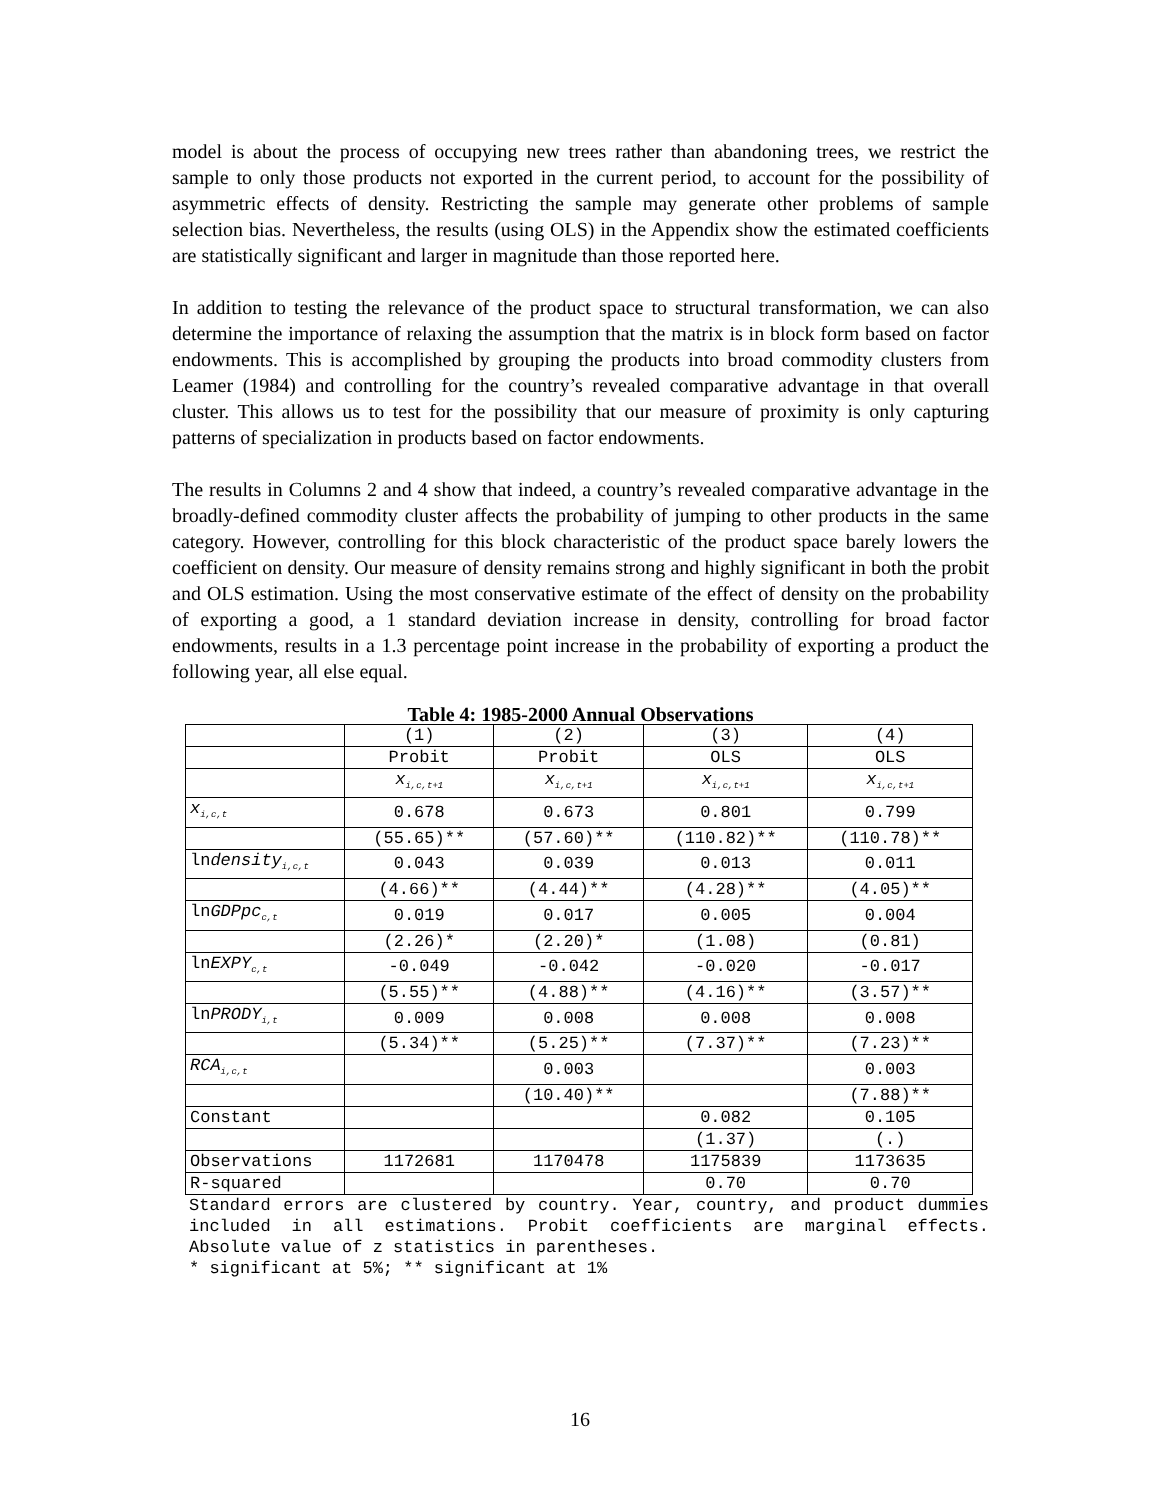model is about the process of occupying new trees rather than abandoning trees, we restrict the sample to only those products not exported in the current period, to account for the possibility of asymmetric effects of density. Restricting the sample may generate other problems of sample selection bias. Nevertheless, the results (using OLS) in the Appendix show the estimated coefficients are statistically significant and larger in magnitude than those reported here.
In addition to testing the relevance of the product space to structural transformation, we can also determine the importance of relaxing the assumption that the matrix is in block form based on factor endowments. This is accomplished by grouping the products into broad commodity clusters from Leamer (1984) and controlling for the country’s revealed comparative advantage in that overall cluster. This allows us to test for the possibility that our measure of proximity is only capturing patterns of specialization in products based on factor endowments.
The results in Columns 2 and 4 show that indeed, a country’s revealed comparative advantage in the broadly-defined commodity cluster affects the probability of jumping to other products in the same category. However, controlling for this block characteristic of the product space barely lowers the coefficient on density. Our measure of density remains strong and highly significant in both the probit and OLS estimation. Using the most conservative estimate of the effect of density on the probability of exporting a good, a 1 standard deviation increase in density, controlling for broad factor endowments, results in a 1.3 percentage point increase in the probability of exporting a product the following year, all else equal.
Table 4: 1985-2000 Annual Observations
| | (1) | (2) | (3) | (4) |
| | Probit | Probit | OLS | OLS |
| | x<sub>i,c,t+1</sub> | x<sub>i,c,t+1</sub> | x<sub>i,c,t+1</sub> | x<sub>i,c,t+1</sub> |
| x<sub>i,c,t</sub> | 0.678 | 0.673 | 0.801 | 0.799 |
| | (55.65)** | (57.60)** | (110.82)** | (110.78)** |
| ln density<sub>i,c,t</sub> | 0.043 | 0.039 | 0.013 | 0.011 |
| | (4.66)** | (4.44)** | (4.28)** | (4.05)** |
| ln GDPpc<sub>c,t</sub> | 0.019 | 0.017 | 0.005 | 0.004 |
| | (2.26)* | (2.20)* | (1.08) | (0.81) |
| ln EXPY<sub>c,t</sub> | -0.049 | -0.042 | -0.020 | -0.017 |
| | (5.55)** | (4.88)** | (4.16)** | (3.57)** |
| ln PRODY<sub>i,t</sub> | 0.009 | 0.008 | 0.008 | 0.008 |
| | (5.34)** | (5.25)** | (7.37)** | (7.23)** |
| RCA<sub>i,c,t</sub> | | 0.003 | | 0.003 |
| | | (10.40)** | | (7.88)** |
| Constant | | | 0.082 | 0.105 |
| | | | (1.37) | (.) |
| Observations | 1172681 | 1170478 | 1175839 | 1173635 |
| R-squared | | | 0.70 | 0.70 |
Standard errors are clustered by country. Year, country, and product dummies included in all estimations. Probit coefficients are marginal effects. Absolute value of z statistics in parentheses.
* significant at 5%; ** significant at 1%
16